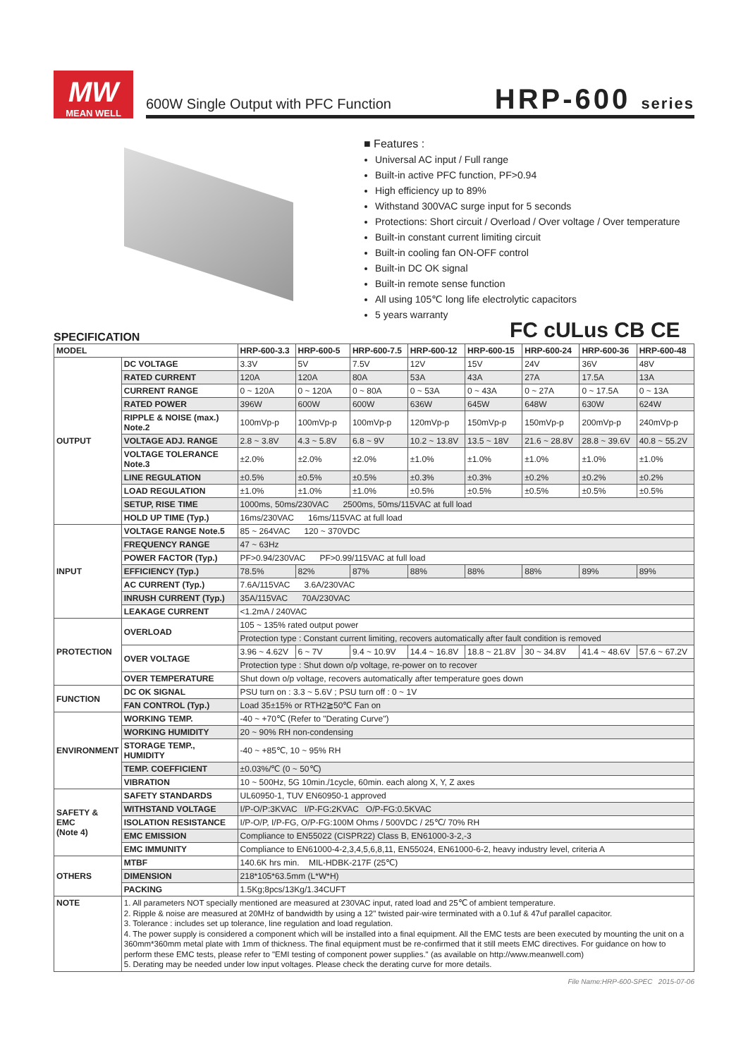MW
MEAN WELL
600W Single Output with PFC Function
HRP-600 series
■ Features :
Universal AC input / Full range
Built-in active PFC function, PF>0.94
High efficiency up to 89%
Withstand 300VAC surge input for 5 seconds
Protections: Short circuit / Overload / Over voltage / Over temperature
Built-in constant current limiting circuit
Built-in cooling fan ON-OFF control
Built-in DC OK signal
Built-in remote sense function
All using 105℃ long life electrolytic capacitors
5 years warranty
FC cULus CB CE
SPECIFICATION
| MODEL | | HRP-600-3.3 | HRP-600-5 | HRP-600-7.5 | HRP-600-12 | HRP-600-15 | HRP-600-24 | HRP-600-36 | HRP-600-48 |
| --- | --- | --- | --- | --- | --- | --- | --- | --- | --- |
| OUTPUT | DC VOLTAGE | 3.3V | 5V | 7.5V | 12V | 15V | 24V | 36V | 48V |
| | RATED CURRENT | 120A | 120A | 80A | 53A | 43A | 27A | 17.5A | 13A |
| | CURRENT RANGE | 0 ~ 120A | 0 ~ 120A | 0 ~ 80A | 0 ~ 53A | 0 ~ 43A | 0 ~ 27A | 0 ~ 17.5A | 0 ~ 13A |
| | RATED POWER | 396W | 600W | 600W | 636W | 645W | 648W | 630W | 624W |
| | RIPPLE & NOISE (max.) Note.2 | 100mVp-p | 100mVp-p | 100mVp-p | 120mVp-p | 150mVp-p | 150mVp-p | 200mVp-p | 240mVp-p |
| | VOLTAGE ADJ. RANGE | 2.8 ~ 3.8V | 4.3 ~ 5.8V | 6.8 ~ 9V | 10.2 ~ 13.8V | 13.5 ~ 18V | 21.6 ~ 28.8V | 28.8 ~ 39.6V | 40.8 ~ 55.2V |
| | VOLTAGE TOLERANCE Note.3 | ±2.0% | ±2.0% | ±2.0% | ±1.0% | ±1.0% | ±1.0% | ±1.0% | ±1.0% |
| | LINE REGULATION | ±0.5% | ±0.5% | ±0.5% | ±0.3% | ±0.3% | ±0.2% | ±0.2% | ±0.2% |
| | LOAD REGULATION | ±1.0% | ±1.0% | ±1.0% | ±0.5% | ±0.5% | ±0.5% | ±0.5% | ±0.5% |
| | SETUP, RISE TIME | 1000ms, 50ms/230VAC 2500ms, 50ms/115VAC at full load | | | | | | | |
| | HOLD UP TIME (Typ.) | 16ms/230VAC 16ms/115VAC at full load | | | | | | | |
| INPUT | VOLTAGE RANGE Note.5 | 85 ~ 264VAC 120 ~ 370VDC | | | | | | | |
| | FREQUENCY RANGE | 47 ~ 63Hz | | | | | | | |
| | POWER FACTOR (Typ.) | PF>0.94/230VAC PF>0.99/115VAC at full load | | | | | | | |
| | EFFICIENCY (Typ.) | 78.5% | 82% | 87% | 88% | 88% | 88% | 89% | 89% |
| | AC CURRENT (Typ.) | 7.6A/115VAC 3.6A/230VAC | | | | | | | |
| | INRUSH CURRENT (Typ.) | 35A/115VAC 70A/230VAC | | | | | | | |
| | LEAKAGE CURRENT | <1.2mA / 240VAC | | | | | | | |
| PROTECTION | OVERLOAD | 105 ~ 135% rated output power | | | | | | | |
| | | Protection type : Constant current limiting, recovers automatically after fault condition is removed | | | | | | | |
| | OVER VOLTAGE | 3.96 ~ 4.62V | 6 ~ 7V | 9.4 ~ 10.9V | 14.4 ~ 16.8V | 18.8 ~ 21.8V | 30 ~ 34.8V | 41.4 ~ 48.6V | 57.6 ~ 67.2V |
| | | Protection type : Shut down o/p voltage, re-power on to recover | | | | | | | |
| | OVER TEMPERATURE | Shut down o/p voltage, recovers automatically after temperature goes down | | | | | | | |
| FUNCTION | DC OK SIGNAL | PSU turn on : 3.3 ~ 5.6V ; PSU turn off : 0 ~ 1V | | | | | | | |
| | FAN CONTROL (Typ.) | Load 35±15% or RTH2≧50℃ Fan on | | | | | | | |
| ENVIRONMENT | WORKING TEMP. | -40 ~ +70℃ (Refer to "Derating Curve") | | | | | | | |
| | WORKING HUMIDITY | 20 ~ 90% RH non-condensing | | | | | | | |
| | STORAGE TEMP., HUMIDITY | -40 ~ +85℃, 10 ~ 95% RH | | | | | | | |
| | TEMP. COEFFICIENT | ±0.03%/℃ (0 ~ 50℃) | | | | | | | |
| | VIBRATION | 10 ~ 500Hz, 5G 10min./1cycle, 60min. each along X, Y, Z axes | | | | | | | |
| SAFETY & EMC (Note 4) | SAFETY STANDARDS | UL60950-1, TUV EN60950-1 approved | | | | | | | |
| | WITHSTAND VOLTAGE | I/P-O/P:3KVAC I/P-FG:2KVAC O/P-FG:0.5KVAC | | | | | | | |
| | ISOLATION RESISTANCE | I/P-O/P, I/P-FG, O/P-FG:100M Ohms / 500VDC / 25℃/ 70% RH | | | | | | | |
| | EMC EMISSION | Compliance to EN55022 (CISPR22) Class B, EN61000-3-2,-3 | | | | | | | |
| | EMC IMMUNITY | Compliance to EN61000-4-2,3,4,5,6,8,11, EN55024, EN61000-6-2, heavy industry level, criteria A | | | | | | | |
| OTHERS | MTBF | 140.6K hrs min. MIL-HDBK-217F (25℃) | | | | | | | |
| | DIMENSION | 218*105*63.5mm (L*W*H) | | | | | | | |
| | PACKING | 1.5Kg;8pcs/13Kg/1.34CUFT | | | | | | | |
| NOTE | 1. All parameters NOT specially mentioned are measured at 230VAC input, rated load and 25℃ of ambient temperature. 2. Ripple & noise are measured at 20MHz of bandwidth by using a 12" twisted pair-wire terminated with a 0.1uf & 47uf parallel capacitor. 3. Tolerance : includes set up tolerance, line regulation and load regulation. 4. The power supply is considered a component which will be installed into a final equipment. All the EMC tests are been executed by mounting the unit on a 360mm*360mm metal plate with 1mm of thickness. The final equipment must be re-confirmed that it still meets EMC directives. For guidance on how to perform these EMC tests, please refer to "EMI testing of component power supplies." (as available on http://www.meanwell.com) 5. Derating may be needed under low input voltages. Please check the derating curve for more details. | | | | | | | | |
File Name:HRP-600-SPEC 2015-07-06